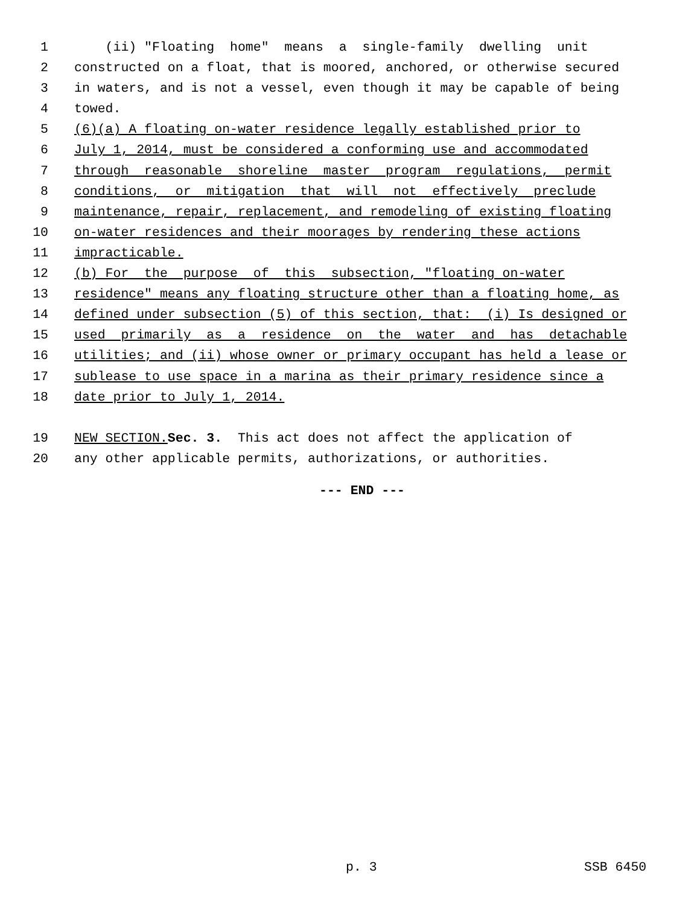1 (ii) "Floating home" means a single-family dwelling unit
2 constructed on a float, that is moored, anchored, or otherwise secured
3 in waters, and is not a vessel, even though it may be capable of being
4 towed.
5 (6)(a) A floating on-water residence legally established prior to
6 July 1, 2014, must be considered a conforming use and accommodated
7 through reasonable shoreline master program regulations, permit
8 conditions, or mitigation that will not effectively preclude
9 maintenance, repair, replacement, and remodeling of existing floating
10 on-water residences and their moorages by rendering these actions
11 impracticable.
12 (b) For the purpose of this subsection, "floating on-water
13 residence" means any floating structure other than a floating home, as
14 defined under subsection (5) of this section, that: (i) Is designed or
15 used primarily as a residence on the water and has detachable
16 utilities; and (ii) whose owner or primary occupant has held a lease or
17 sublease to use space in a marina as their primary residence since a
18 date prior to July 1, 2014.
19 NEW SECTION. Sec. 3. This act does not affect the application of
20 any other applicable permits, authorizations, or authorities.
--- END ---
p. 3 SSB 6450